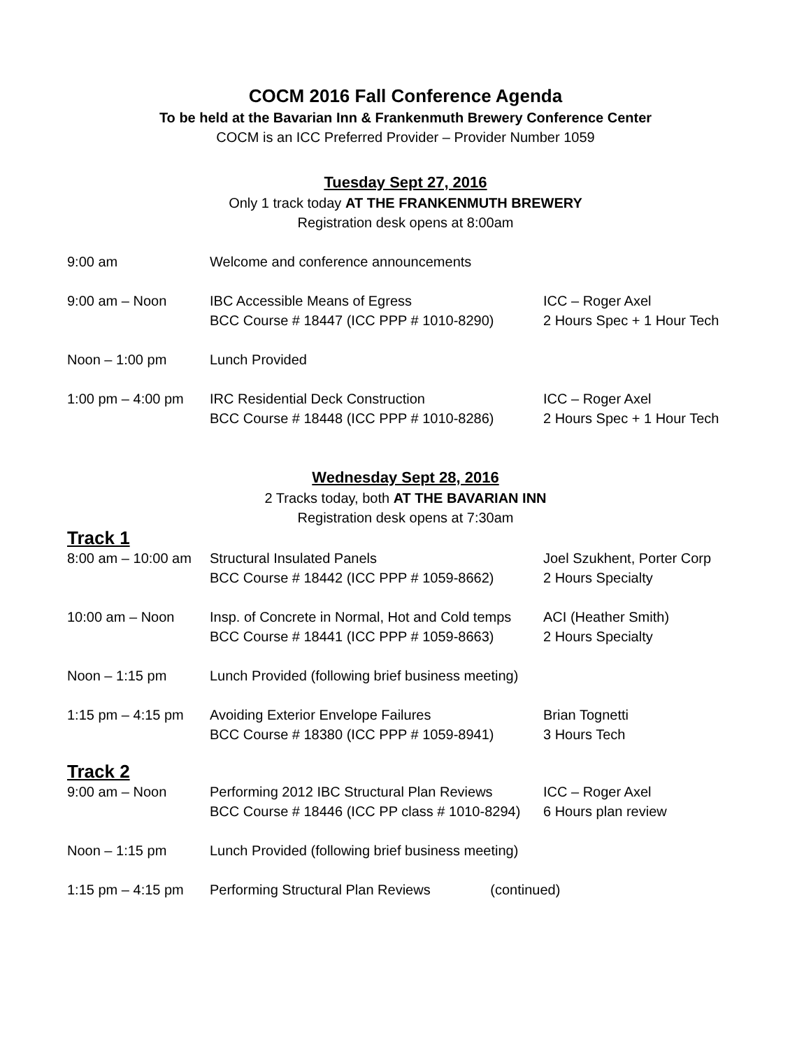COCM 2016 Fall Conference Agenda
To be held at the Bavarian Inn & Frankenmuth Brewery Conference Center
COCM is an ICC Preferred Provider – Provider Number 1059
Tuesday Sept 27, 2016
Only 1 track today AT THE FRANKENMUTH BREWERY
Registration desk opens at 8:00am
| 9:00 am | Welcome and conference announcements | |
| 9:00 am – Noon | IBC Accessible Means of Egress BCC Course # 18447 (ICC PPP # 1010-8290) | ICC – Roger Axel 2 Hours Spec + 1 Hour Tech |
| Noon – 1:00 pm | Lunch Provided | |
| 1:00 pm – 4:00 pm | IRC Residential Deck Construction BCC Course # 18448 (ICC PPP # 1010-8286) | ICC – Roger Axel 2 Hours Spec + 1 Hour Tech |
Wednesday Sept 28, 2016
2 Tracks today, both AT THE BAVARIAN INN
Registration desk opens at 7:30am
Track 1
| 8:00 am – 10:00 am | Structural Insulated Panels BCC Course # 18442 (ICC PPP # 1059-8662) | Joel Szukhent, Porter Corp 2 Hours Specialty |
| 10:00 am – Noon | Insp. of Concrete in Normal, Hot and Cold temps BCC Course # 18441 (ICC PPP # 1059-8663) | ACI (Heather Smith) 2 Hours Specialty |
| Noon – 1:15 pm | Lunch Provided (following brief business meeting) | |
| 1:15 pm – 4:15 pm | Avoiding Exterior Envelope Failures BCC Course # 18380 (ICC PPP # 1059-8941) | Brian Tognetti 3 Hours Tech |
Track 2
| 9:00 am – Noon | Performing 2012 IBC Structural Plan Reviews BCC Course # 18446 (ICC PP class # 1010-8294) | ICC – Roger Axel 6 Hours plan review |
| Noon – 1:15 pm | Lunch Provided (following brief business meeting) | |
| 1:15 pm – 4:15 pm | Performing Structural Plan Reviews (continued) | |